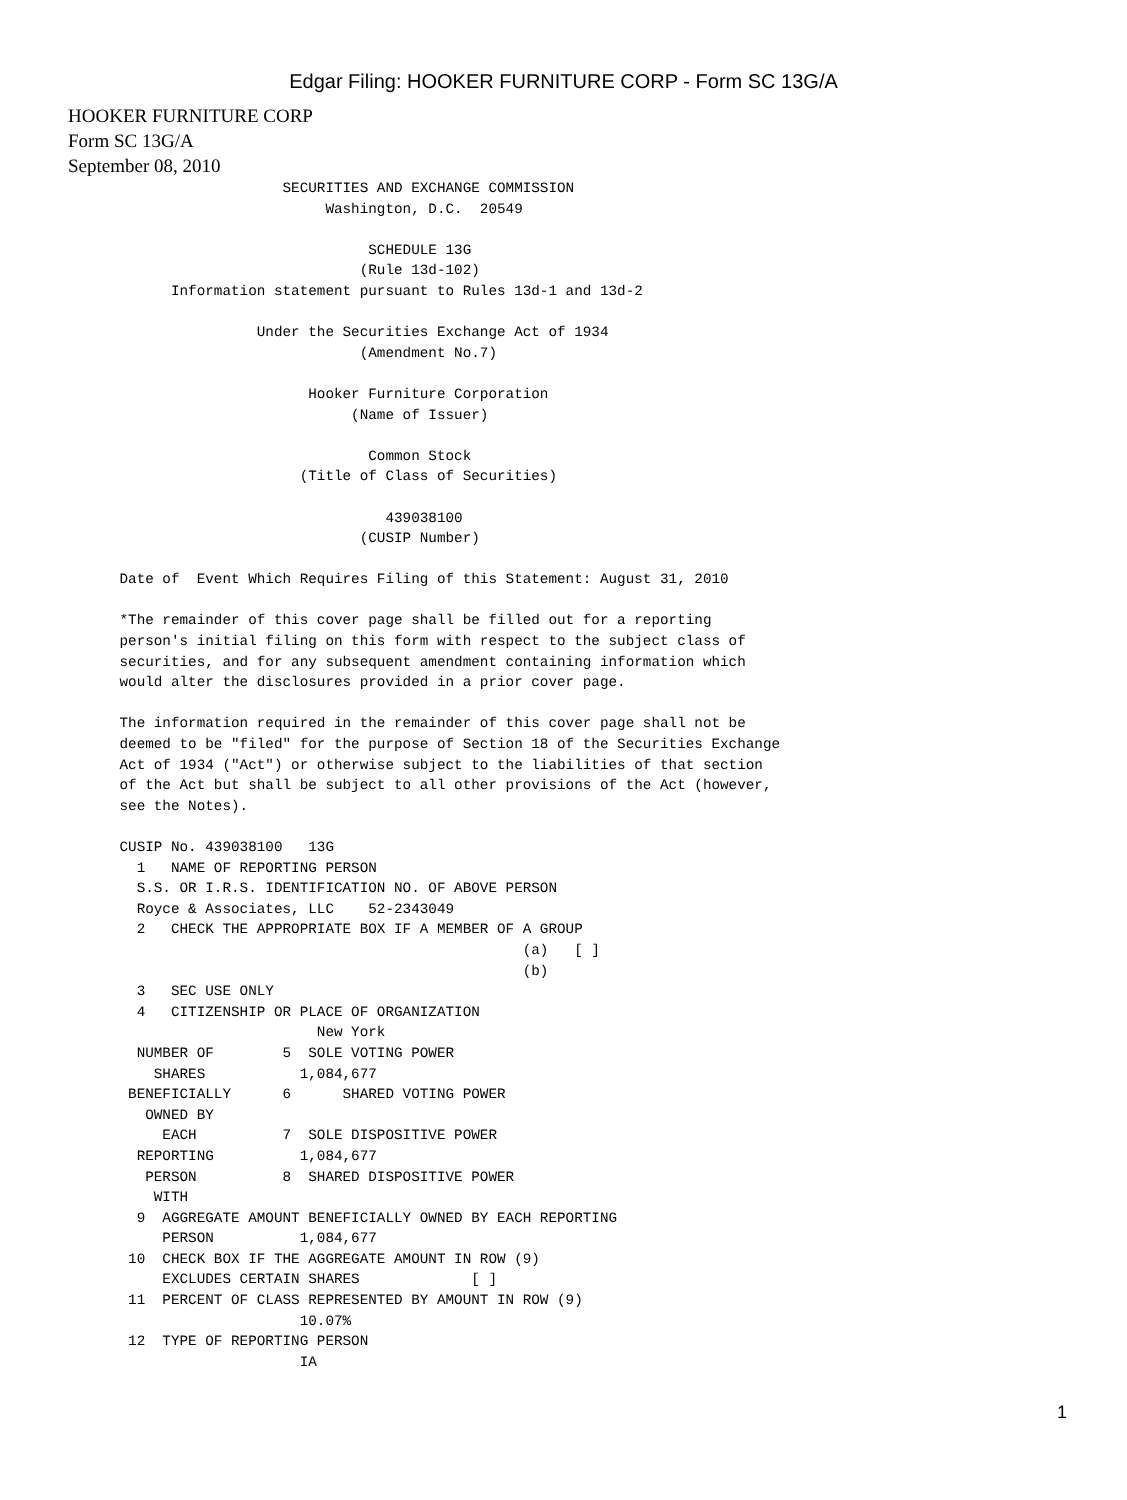Edgar Filing: HOOKER FURNITURE CORP - Form SC 13G/A
HOOKER FURNITURE CORP
Form SC 13G/A
September 08, 2010
                         SECURITIES AND EXCHANGE COMMISSION
                              Washington, D.C.  20549

                                   SCHEDULE 13G
                                  (Rule 13d-102)
            Information statement pursuant to Rules 13d-1 and 13d-2

                      Under the Securities Exchange Act of 1934
                                  (Amendment No.7)

                            Hooker Furniture Corporation
                                 (Name of Issuer)

                                   Common Stock
                           (Title of Class of Securities)

                                     439038100
                                  (CUSIP Number)

      Date of  Event Which Requires Filing of this Statement: August 31, 2010

      *The remainder of this cover page shall be filled out for a reporting
      person's initial filing on this form with respect to the subject class of
      securities, and for any subsequent amendment containing information which
      would alter the disclosures provided in a prior cover page.

      The information required in the remainder of this cover page shall not be
      deemed to be "filed" for the purpose of Section 18 of the Securities Exchange
      Act of 1934 ("Act") or otherwise subject to the liabilities of that section
      of the Act but shall be subject to all other provisions of the Act (however,
      see the Notes).

      CUSIP No. 439038100   13G
        1   NAME OF REPORTING PERSON
        S.S. OR I.R.S. IDENTIFICATION NO. OF ABOVE PERSON
        Royce & Associates, LLC    52-2343049
        2   CHECK THE APPROPRIATE BOX IF A MEMBER OF A GROUP
                                                     (a)   [ ]
                                                     (b)
        3   SEC USE ONLY
        4   CITIZENSHIP OR PLACE OF ORGANIZATION
                             New York
        NUMBER OF        5  SOLE VOTING POWER
          SHARES           1,084,677
       BENEFICIALLY      6      SHARED VOTING POWER
         OWNED BY
           EACH          7  SOLE DISPOSITIVE POWER
        REPORTING          1,084,677
         PERSON          8  SHARED DISPOSITIVE POWER
          WITH
        9  AGGREGATE AMOUNT BENEFICIALLY OWNED BY EACH REPORTING
           PERSON          1,084,677
       10  CHECK BOX IF THE AGGREGATE AMOUNT IN ROW (9)
           EXCLUDES CERTAIN SHARES             [ ]
       11  PERCENT OF CLASS REPRESENTED BY AMOUNT IN ROW (9)
                           10.07%
       12  TYPE OF REPORTING PERSON
                           IA
1